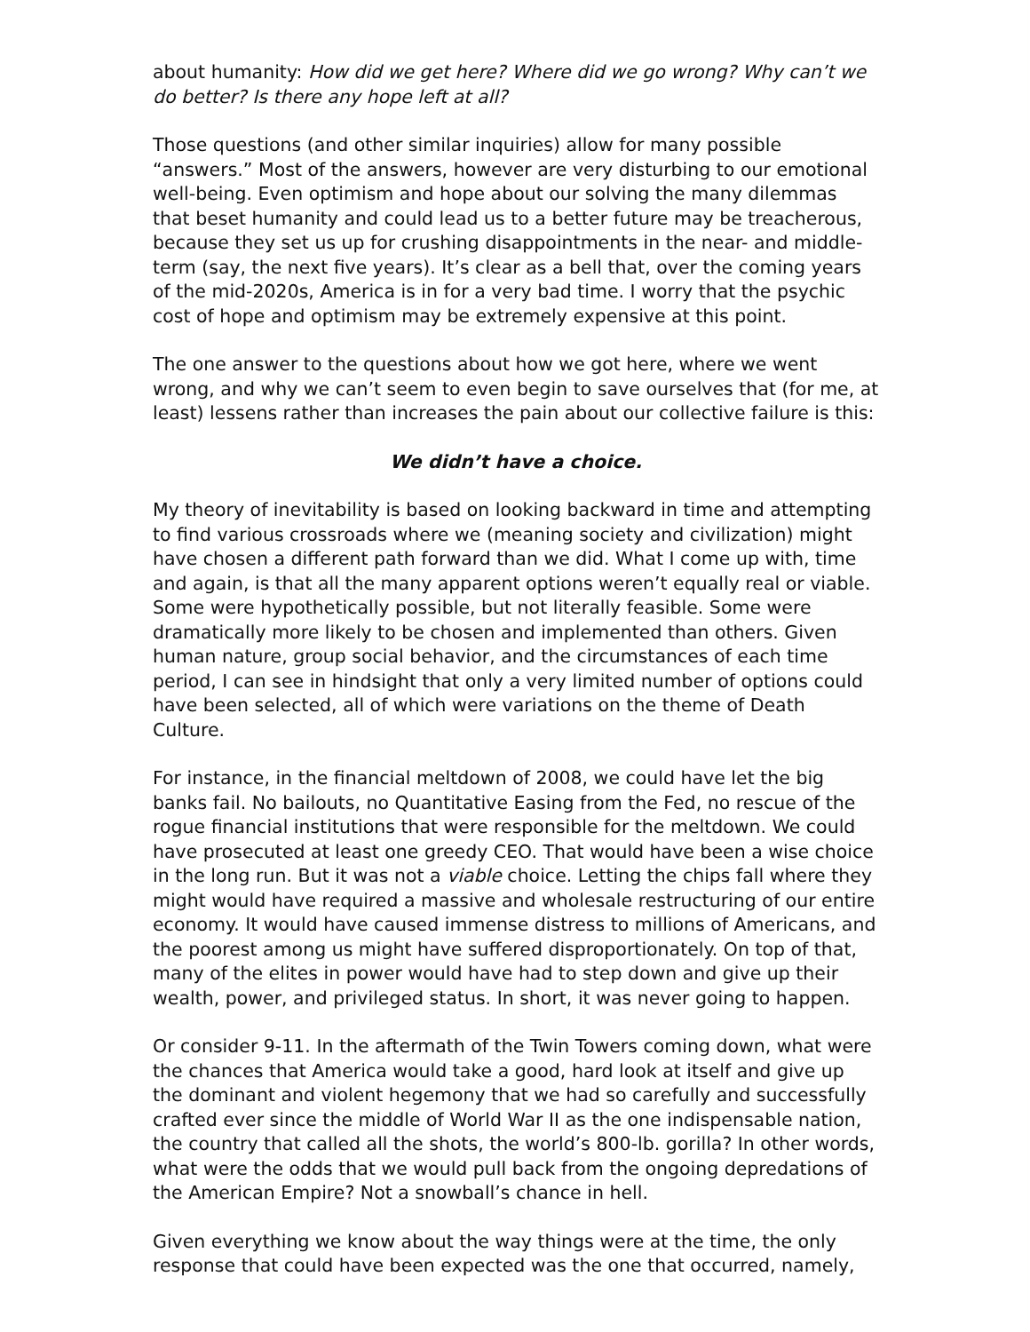about humanity: How did we get here? Where did we go wrong? Why can’t we do better? Is there any hope left at all?
Those questions (and other similar inquiries) allow for many possible “answers.” Most of the answers, however are very disturbing to our emotional well-being. Even optimism and hope about our solving the many dilemmas that beset humanity and could lead us to a better future may be treacherous, because they set us up for crushing disappointments in the near- and middle-term (say, the next five years). It’s clear as a bell that, over the coming years of the mid-2020s, America is in for a very bad time. I worry that the psychic cost of hope and optimism may be extremely expensive at this point.
The one answer to the questions about how we got here, where we went wrong, and why we can’t seem to even begin to save ourselves that (for me, at least) lessens rather than increases the pain about our collective failure is this:
We didn’t have a choice.
My theory of inevitability is based on looking backward in time and attempting to find various crossroads where we (meaning society and civilization) might have chosen a different path forward than we did. What I come up with, time and again, is that all the many apparent options weren’t equally real or viable. Some were hypothetically possible, but not literally feasible. Some were dramatically more likely to be chosen and implemented than others. Given human nature, group social behavior, and the circumstances of each time period, I can see in hindsight that only a very limited number of options could have been selected, all of which were variations on the theme of Death Culture.
For instance, in the financial meltdown of 2008, we could have let the big banks fail. No bailouts, no Quantitative Easing from the Fed, no rescue of the rogue financial institutions that were responsible for the meltdown. We could have prosecuted at least one greedy CEO. That would have been a wise choice in the long run. But it was not a viable choice. Letting the chips fall where they might would have required a massive and wholesale restructuring of our entire economy. It would have caused immense distress to millions of Americans, and the poorest among us might have suffered disproportionately. On top of that, many of the elites in power would have had to step down and give up their wealth, power, and privileged status. In short, it was never going to happen.
Or consider 9-11. In the aftermath of the Twin Towers coming down, what were the chances that America would take a good, hard look at itself and give up the dominant and violent hegemony that we had so carefully and successfully crafted ever since the middle of World War II as the one indispensable nation, the country that called all the shots, the world’s 800-lb. gorilla? In other words, what were the odds that we would pull back from the ongoing depredations of the American Empire? Not a snowball’s chance in hell.
Given everything we know about the way things were at the time, the only response that could have been expected was the one that occurred, namely,